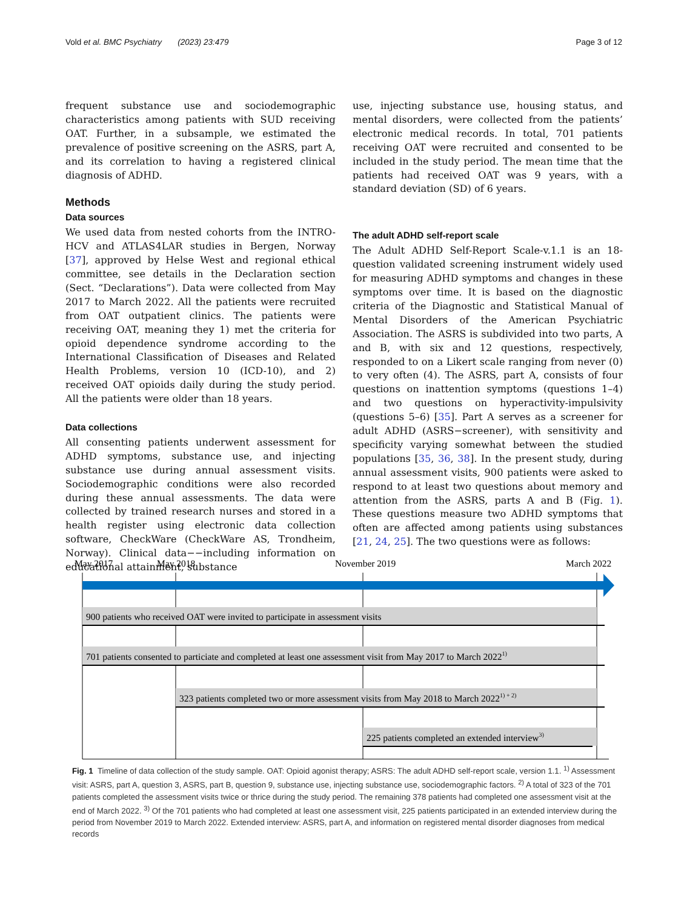Vold et al. BMC Psychiatry (2023) 23:479 Page 3 of 12
frequent substance use and sociodemographic characteristics among patients with SUD receiving OAT. Further, in a subsample, we estimated the prevalence of positive screening on the ASRS, part A, and its correlation to having a registered clinical diagnosis of ADHD.
Methods
Data sources
We used data from nested cohorts from the INTRO-HCV and ATLAS4LAR studies in Bergen, Norway [37], approved by Helse West and regional ethical committee, see details in the Declaration section (Sect. “Declarations”). Data were collected from May 2017 to March 2022. All the patients were recruited from OAT outpatient clinics. The patients were receiving OAT, meaning they 1) met the criteria for opioid dependence syndrome according to the International Classification of Diseases and Related Health Problems, version 10 (ICD-10), and 2) received OAT opioids daily during the study period. All the patients were older than 18 years.
Data collections
All consenting patients underwent assessment for ADHD symptoms, substance use, and injecting substance use during annual assessment visits. Sociodemographic conditions were also recorded during these annual assessments. The data were collected by trained research nurses and stored in a health register using electronic data collection software, CheckWare (CheckWare AS, Trondheim, Norway). Clinical data−−including information on educational attainment, substance
use, injecting substance use, housing status, and mental disorders, were collected from the patients’ electronic medical records. In total, 701 patients receiving OAT were recruited and consented to be included in the study period. The mean time that the patients had received OAT was 9 years, with a standard deviation (SD) of 6 years.
The adult ADHD self-report scale
The Adult ADHD Self-Report Scale-v.1.1 is an 18-question validated screening instrument widely used for measuring ADHD symptoms and changes in these symptoms over time. It is based on the diagnostic criteria of the Diagnostic and Statistical Manual of Mental Disorders of the American Psychiatric Association. The ASRS is subdivided into two parts, A and B, with six and 12 questions, respectively, responded to on a Likert scale ranging from never (0) to very often (4). The ASRS, part A, consists of four questions on inattention symptoms (questions 1–4) and two questions on hyperactivity-impulsivity (questions 5–6) [35]. Part A serves as a screener for adult ADHD (ASRS−screener), with sensitivity and specificity varying somewhat between the studied populations [35, 36, 38]. In the present study, during annual assessment visits, 900 patients were asked to respond to at least two questions about memory and attention from the ASRS, parts A and B (Fig. 1). These questions measure two ADHD symptoms that often are affected among patients using substances [21, 24, 25]. The two questions were as follows:
May 2017
May 2018
November 2019
March 2022
900 patients who received OAT were invited to participate in assessment visits
701 patients consented to particiate and completed at least one assessment visit from May 2017 to March 20221)
323 patients completed two or more assessment visits from May 2018 to March 20221) + 2)
225 patients completed an extended interview3)
Fig. 1 Timeline of data collection of the study sample. OAT: Opioid agonist therapy; ASRS: The adult ADHD self-report scale, version 1.1. <sup>1)</sup> Assessment visit: ASRS, part A, question 3, ASRS, part B, question 9, substance use, injecting substance use, sociodemographic factors. <sup>2)</sup> A total of 323 of the 701 patients completed the assessment visits twice or thrice during the study period. The remaining 378 patients had completed one assessment visit at the end of March 2022. <sup>3)</sup> Of the 701 patients who had completed at least one assessment visit, 225 patients participated in an extended interview during the period from November 2019 to March 2022. Extended interview: ASRS, part A, and information on registered mental disorder diagnoses from medical records